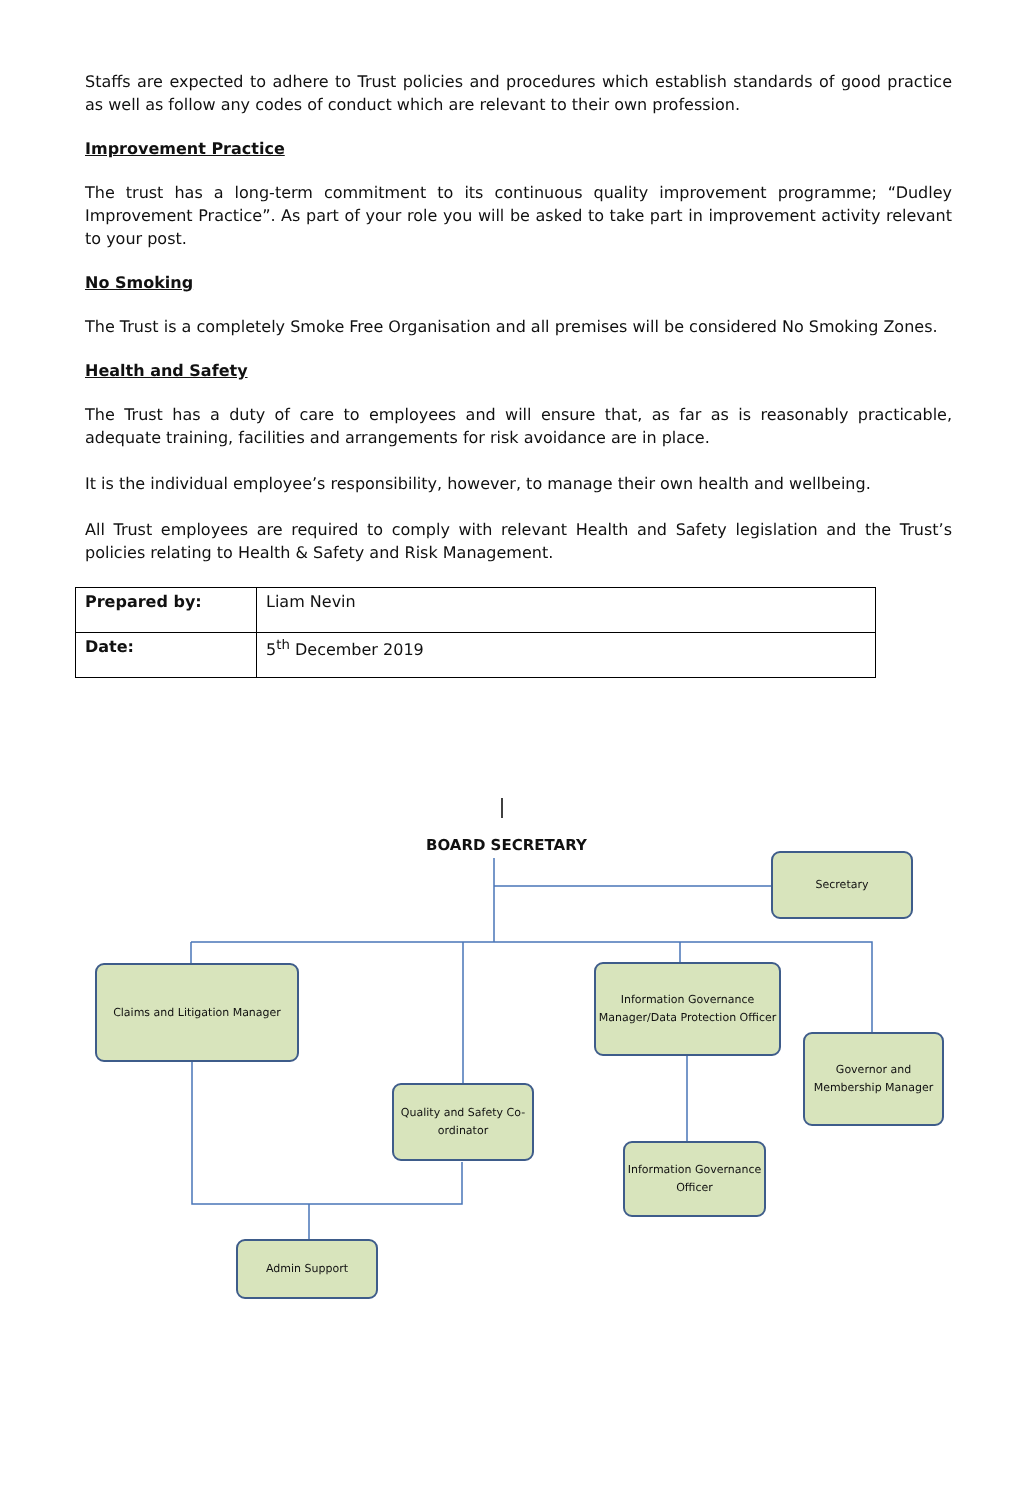Staffs are expected to adhere to Trust policies and procedures which establish standards of good practice as well as follow any codes of conduct which are relevant to their own profession.
Improvement Practice
The trust has a long-term commitment to its continuous quality improvement programme; “Dudley Improvement Practice”. As part of your role you will be asked to take part in improvement activity relevant to your post.
No Smoking
The Trust is a completely Smoke Free Organisation and all premises will be considered No Smoking Zones.
Health and Safety
The Trust has a duty of care to employees and will ensure that, as far as is reasonably practicable, adequate training, facilities and arrangements for risk avoidance are in place.
It is the individual employee’s responsibility, however, to manage their own health and wellbeing.
All Trust employees are required to comply with relevant Health and Safety legislation and the Trust’s policies relating to Health & Safety and Risk Management.
| Prepared by: | Liam Nevin |
| Date: | 5<sup>th</sup> December 2019 |
BOARD SECRETARY
Secretary
Claims and Litigation Manager
Information Governance Manager/Data Protection Officer
Governor and Membership Manager
Quality and Safety Co-ordinator
Information Governance Officer
Admin Support